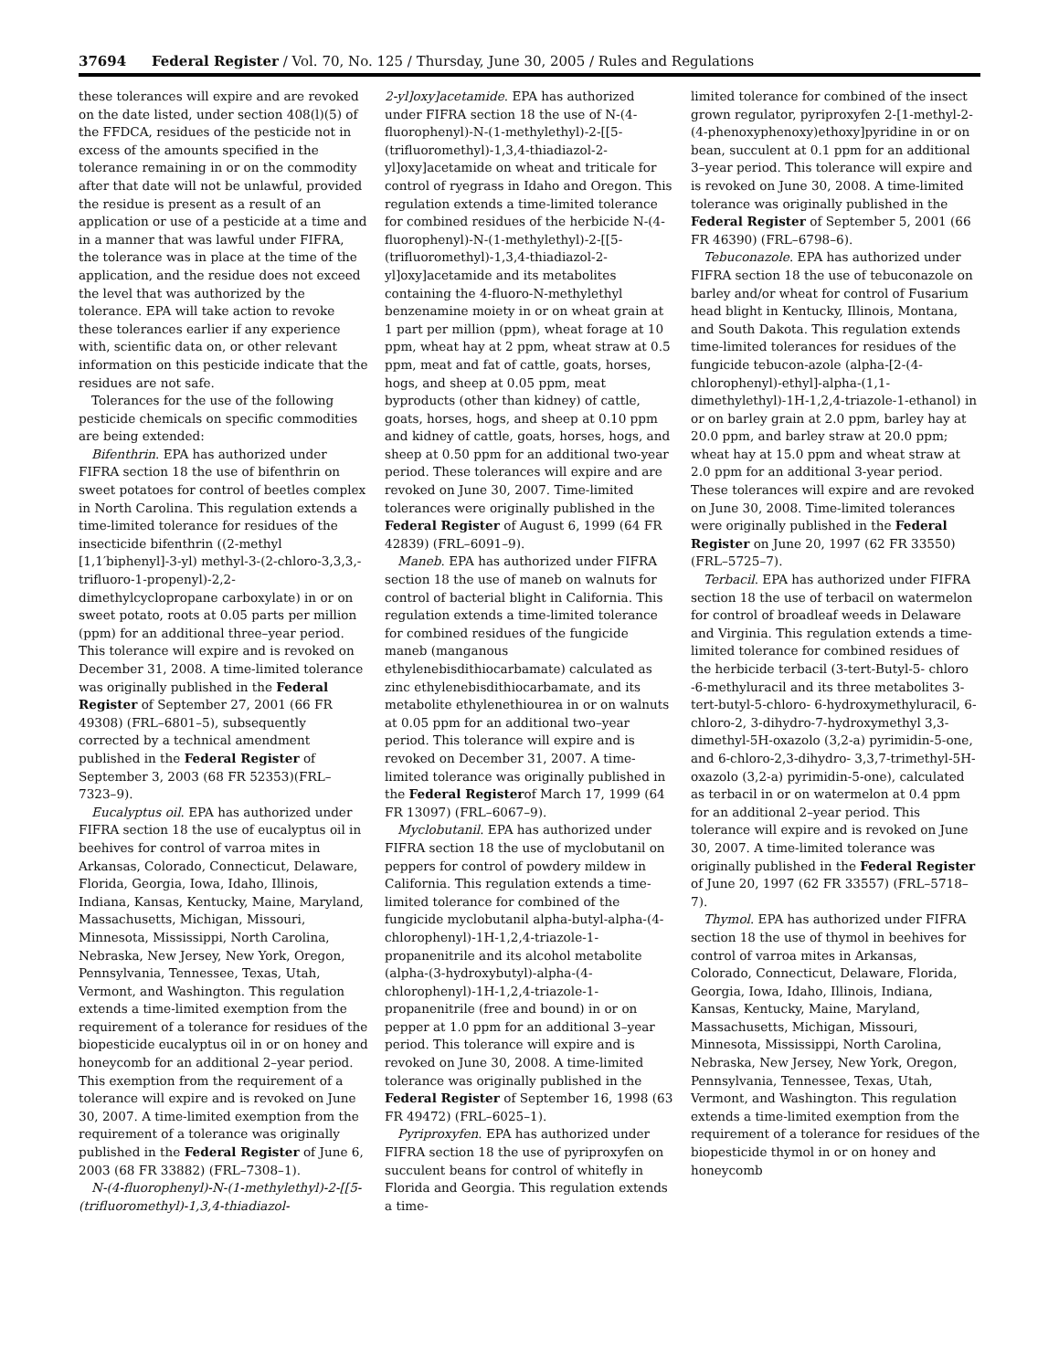37694 Federal Register / Vol. 70, No. 125 / Thursday, June 30, 2005 / Rules and Regulations
these tolerances will expire and are revoked on the date listed, under section 408(l)(5) of the FFDCA, residues of the pesticide not in excess of the amounts specified in the tolerance remaining in or on the commodity after that date will not be unlawful, provided the residue is present as a result of an application or use of a pesticide at a time and in a manner that was lawful under FIFRA, the tolerance was in place at the time of the application, and the residue does not exceed the level that was authorized by the tolerance. EPA will take action to revoke these tolerances earlier if any experience with, scientific data on, or other relevant information on this pesticide indicate that the residues are not safe.
Tolerances for the use of the following pesticide chemicals on specific commodities are being extended:
Bifenthrin. EPA has authorized under FIFRA section 18 the use of bifenthrin on sweet potatoes for control of beetles complex in North Carolina. This regulation extends a time-limited tolerance for residues of the insecticide bifenthrin ((2-methyl [1,1′biphenyl]-3-yl) methyl-3-(2-chloro-3,3,3,-trifluoro-1-propenyl)-2,2-dimethylcyclopropane carboxylate) in or on sweet potato, roots at 0.05 parts per million (ppm) for an additional three–year period. This tolerance will expire and is revoked on December 31, 2008. A time-limited tolerance was originally published in the Federal Register of September 27, 2001 (66 FR 49308) (FRL–6801–5), subsequently corrected by a technical amendment published in the Federal Register of September 3, 2003 (68 FR 52353)(FRL–7323–9).
Eucalyptus oil. EPA has authorized under FIFRA section 18 the use of eucalyptus oil in beehives for control of varroa mites in Arkansas, Colorado, Connecticut, Delaware, Florida, Georgia, Iowa, Idaho, Illinois, Indiana, Kansas, Kentucky, Maine, Maryland, Massachusetts, Michigan, Missouri, Minnesota, Mississippi, North Carolina, Nebraska, New Jersey, New York, Oregon, Pennsylvania, Tennessee, Texas, Utah, Vermont, and Washington. This regulation extends a time-limited exemption from the requirement of a tolerance for residues of the biopesticide eucalyptus oil in or on honey and honeycomb for an additional 2–year period. This exemption from the requirement of a tolerance will expire and is revoked on June 30, 2007. A time-limited exemption from the requirement of a tolerance was originally published in the Federal Register of June 6, 2003 (68 FR 33882) (FRL–7308–1).
N-(4-fluorophenyl)-N-(1-methylethyl)-2-[[5-(trifluoromethyl)-1,3,4-thiadiazol-
2-yl]oxy]acetamide. EPA has authorized under FIFRA section 18 the use of N-(4-fluorophenyl)-N-(1-methylethyl)-2-[[5-(trifluoromethyl)-1,3,4-thiadiazol-2-yl]oxy]acetamide on wheat and triticale for control of ryegrass in Idaho and Oregon. This regulation extends a time-limited tolerance for combined residues of the herbicide N-(4-fluorophenyl)-N-(1-methylethyl)-2-[[5-(trifluoromethyl)-1,3,4-thiadiazol-2-yl]oxy]acetamide and its metabolites containing the 4-fluoro-N-methylethyl benzenamine moiety in or on wheat grain at 1 part per million (ppm), wheat forage at 10 ppm, wheat hay at 2 ppm, wheat straw at 0.5 ppm, meat and fat of cattle, goats, horses, hogs, and sheep at 0.05 ppm, meat byproducts (other than kidney) of cattle, goats, horses, hogs, and sheep at 0.10 ppm and kidney of cattle, goats, horses, hogs, and sheep at 0.50 ppm for an additional two-year period. These tolerances will expire and are revoked on June 30, 2007. Time-limited tolerances were originally published in the Federal Register of August 6, 1999 (64 FR 42839) (FRL–6091–9).
Maneb. EPA has authorized under FIFRA section 18 the use of maneb on walnuts for control of bacterial blight in California. This regulation extends a time-limited tolerance for combined residues of the fungicide maneb (manganous ethylenebisdithiocarbamate) calculated as zinc ethylenebisdithiocarbamate, and its metabolite ethylenethiourea in or on walnuts at 0.05 ppm for an additional two–year period. This tolerance will expire and is revoked on December 31, 2007. A time-limited tolerance was originally published in the Federal Registerof March 17, 1999 (64 FR 13097) (FRL–6067–9).
Myclobutanil. EPA has authorized under FIFRA section 18 the use of myclobutanil on peppers for control of powdery mildew in California. This regulation extends a time-limited tolerance for combined of the fungicide myclobutanil alpha-butyl-alpha-(4-chlorophenyl)-1H-1,2,4-triazole-1-propanenitrile and its alcohol metabolite (alpha-(3-hydroxybutyl)-alpha-(4-chlorophenyl)-1H-1,2,4-triazole-1-propanenitrile (free and bound) in or on pepper at 1.0 ppm for an additional 3–year period. This tolerance will expire and is revoked on June 30, 2008. A time-limited tolerance was originally published in the Federal Register of September 16, 1998 (63 FR 49472) (FRL–6025–1).
Pyriproxyfen. EPA has authorized under FIFRA section 18 the use of pyriproxyfen on succulent beans for control of whitefly in Florida and Georgia. This regulation extends a time-
limited tolerance for combined of the insect grown regulator, pyriproxyfen 2-[1-methyl-2-(4-phenoxyphenoxy)ethoxy]pyridine in or on bean, succulent at 0.1 ppm for an additional 3–year period. This tolerance will expire and is revoked on June 30, 2008. A time-limited tolerance was originally published in the Federal Register of September 5, 2001 (66 FR 46390) (FRL–6798–6).
Tebuconazole. EPA has authorized under FIFRA section 18 the use of tebuconazole on barley and/or wheat for control of Fusarium head blight in Kentucky, Illinois, Montana, and South Dakota. This regulation extends time-limited tolerances for residues of the fungicide tebucon-azole (alpha-[2-(4-chlorophenyl)-ethyl]-alpha-(1,1-dimethylethyl)-1H-1,2,4-triazole-1-ethanol) in or on barley grain at 2.0 ppm, barley hay at 20.0 ppm, and barley straw at 20.0 ppm; wheat hay at 15.0 ppm and wheat straw at 2.0 ppm for an additional 3-year period. These tolerances will expire and are revoked on June 30, 2008. Time-limited tolerances were originally published in the Federal Register on June 20, 1997 (62 FR 33550) (FRL–5725–7).
Terbacil. EPA has authorized under FIFRA section 18 the use of terbacil on watermelon for control of broadleaf weeds in Delaware and Virginia. This regulation extends a time-limited tolerance for combined residues of the herbicide terbacil (3-tert-Butyl-5- chloro -6-methyluracil and its three metabolites 3-tert-butyl-5-chloro- 6-hydroxymethyluracil, 6-chloro-2, 3-dihydro-7-hydroxymethyl 3,3-dimethyl-5H-oxazolo (3,2-a) pyrimidin-5-one, and 6-chloro-2,3-dihydro- 3,3,7-trimethyl-5H-oxazolo (3,2-a) pyrimidin-5-one), calculated as terbacil in or on watermelon at 0.4 ppm for an additional 2–year period. This tolerance will expire and is revoked on June 30, 2007. A time-limited tolerance was originally published in the Federal Register of June 20, 1997 (62 FR 33557) (FRL–5718–7).
Thymol. EPA has authorized under FIFRA section 18 the use of thymol in beehives for control of varroa mites in Arkansas, Colorado, Connecticut, Delaware, Florida, Georgia, Iowa, Idaho, Illinois, Indiana, Kansas, Kentucky, Maine, Maryland, Massachusetts, Michigan, Missouri, Minnesota, Mississippi, North Carolina, Nebraska, New Jersey, New York, Oregon, Pennsylvania, Tennessee, Texas, Utah, Vermont, and Washington. This regulation extends a time-limited exemption from the requirement of a tolerance for residues of the biopesticide thymol in or on honey and honeycomb